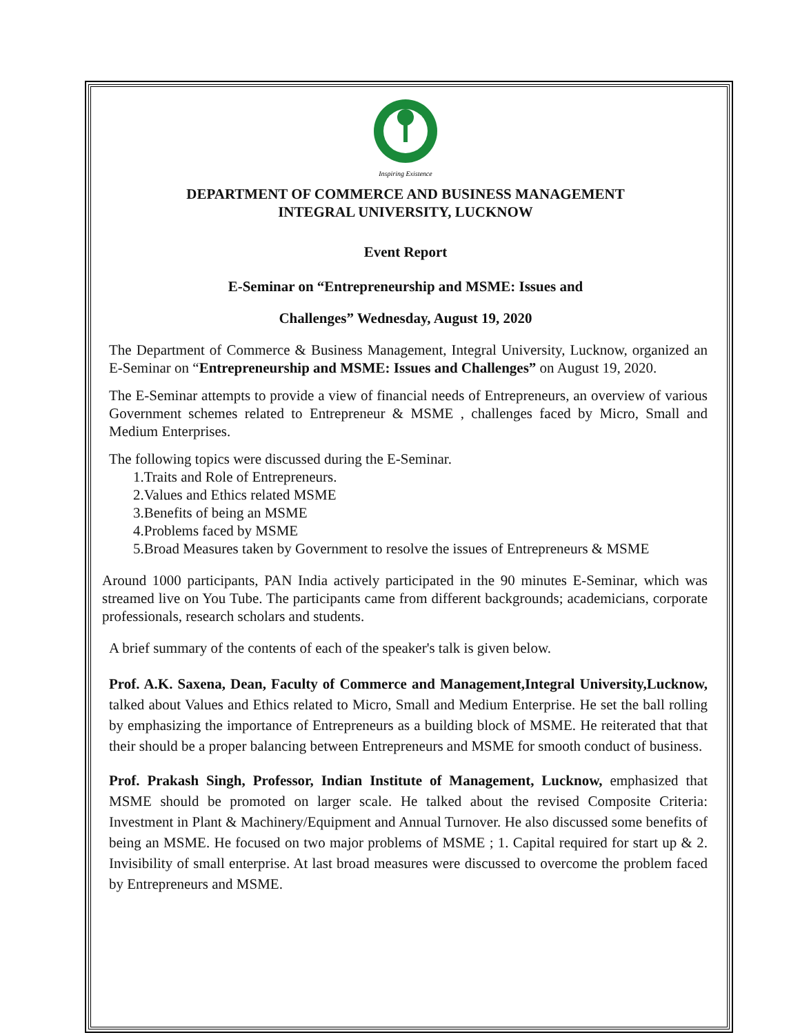Inspiring Existence
DEPARTMENT OF COMMERCE AND BUSINESS MANAGEMENT
INTEGRAL UNIVERSITY, LUCKNOW
Event Report
E-Seminar on “Entrepreneurship and MSME: Issues and
Challenges” Wednesday, August 19, 2020
The Department of Commerce & Business Management, Integral University, Lucknow, organized an E-Seminar on “Entrepreneurship and MSME: Issues and Challenges” on August 19, 2020.
The E-Seminar attempts to provide a view of financial needs of Entrepreneurs, an overview of various Government schemes related to Entrepreneur & MSME , challenges faced by Micro, Small and Medium Enterprises.
The following topics were discussed during the E-Seminar.
1.Traits and Role of Entrepreneurs.
2.Values and Ethics related MSME
3.Benefits of being an MSME
4.Problems faced by MSME
5.Broad Measures taken by Government to resolve the issues of Entrepreneurs & MSME
Around 1000 participants, PAN India actively participated in the 90 minutes E-Seminar, which was streamed live on You Tube. The participants came from different backgrounds; academicians, corporate professionals, research scholars and students.
A brief summary of the contents of each of the speaker's talk is given below.
Prof. A.K. Saxena, Dean, Faculty of Commerce and Management,Integral University,Lucknow, talked about Values and Ethics related to Micro, Small and Medium Enterprise. He set the ball rolling by emphasizing the importance of Entrepreneurs as a building block of MSME. He reiterated that that their should be a proper balancing between Entrepreneurs and MSME for smooth conduct of business.
Prof. Prakash Singh, Professor, Indian Institute of Management, Lucknow, emphasized that MSME should be promoted on larger scale. He talked about the revised Composite Criteria: Investment in Plant & Machinery/Equipment and Annual Turnover. He also discussed some benefits of being an MSME. He focused on two major problems of MSME ; 1. Capital required for start up & 2. Invisibility of small enterprise. At last broad measures were discussed to overcome the problem faced by Entrepreneurs and MSME.